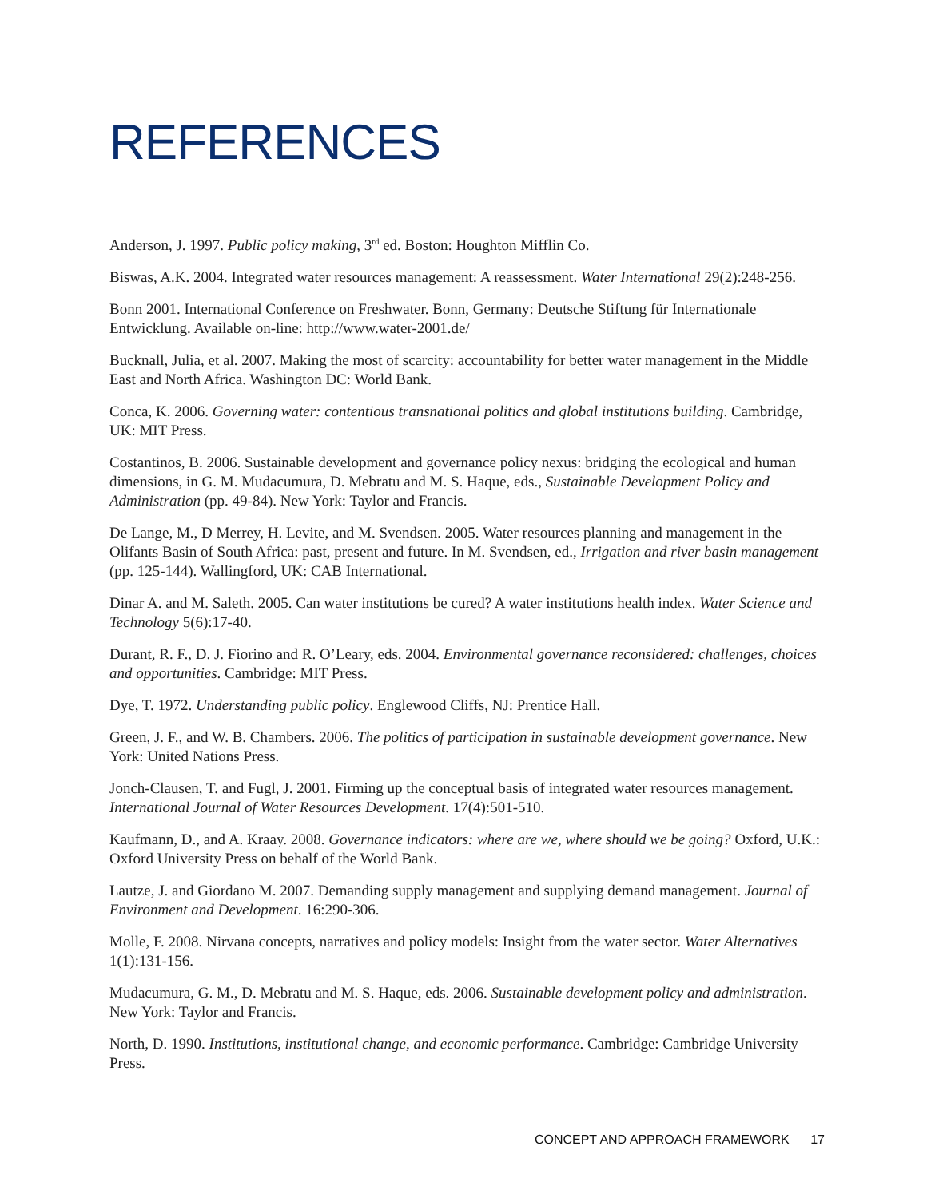REFERENCES
Anderson, J. 1997. Public policy making, 3<sup>rd</sup> ed. Boston: Houghton Mifflin Co.
Biswas, A.K. 2004. Integrated water resources management: A reassessment. Water International 29(2):248-256.
Bonn 2001. International Conference on Freshwater. Bonn, Germany: Deutsche Stiftung für Internationale Entwicklung. Available on-line: http://www.water-2001.de/
Bucknall, Julia, et al. 2007. Making the most of scarcity: accountability for better water management in the Middle East and North Africa. Washington DC: World Bank.
Conca, K. 2006. Governing water: contentious transnational politics and global institutions building. Cambridge, UK: MIT Press.
Costantinos, B. 2006. Sustainable development and governance policy nexus: bridging the ecological and human dimensions, in G. M. Mudacumura, D. Mebratu and M. S. Haque, eds., Sustainable Development Policy and Administration (pp. 49-84). New York: Taylor and Francis.
De Lange, M., D Merrey, H. Levite, and M. Svendsen. 2005. Water resources planning and management in the Olifants Basin of South Africa: past, present and future. In M. Svendsen, ed., Irrigation and river basin management (pp. 125-144). Wallingford, UK: CAB International.
Dinar A. and M. Saleth. 2005. Can water institutions be cured? A water institutions health index. Water Science and Technology 5(6):17-40.
Durant, R. F., D. J. Fiorino and R. O’Leary, eds. 2004. Environmental governance reconsidered: challenges, choices and opportunities. Cambridge: MIT Press.
Dye, T. 1972. Understanding public policy. Englewood Cliffs, NJ: Prentice Hall.
Green, J. F., and W. B. Chambers. 2006. The politics of participation in sustainable development governance. New York: United Nations Press.
Jonch-Clausen, T. and Fugl, J. 2001. Firming up the conceptual basis of integrated water resources management. International Journal of Water Resources Development. 17(4):501-510.
Kaufmann, D., and A. Kraay. 2008. Governance indicators: where are we, where should we be going? Oxford, U.K.: Oxford University Press on behalf of the World Bank.
Lautze, J. and Giordano M. 2007. Demanding supply management and supplying demand management. Journal of Environment and Development. 16:290-306.
Molle, F. 2008. Nirvana concepts, narratives and policy models: Insight from the water sector. Water Alternatives 1(1):131-156.
Mudacumura, G. M., D. Mebratu and M. S. Haque, eds. 2006. Sustainable development policy and administration. New York: Taylor and Francis.
North, D. 1990. Institutions, institutional change, and economic performance. Cambridge: Cambridge University Press.
CONCEPT AND APPROACH FRAMEWORK 17